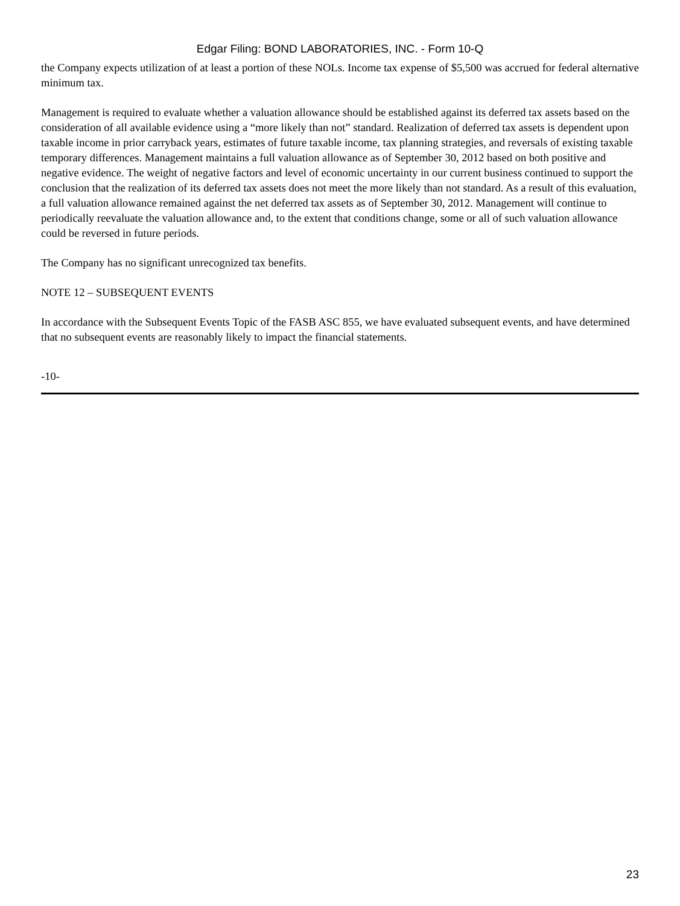Edgar Filing: BOND LABORATORIES, INC. - Form 10-Q
the Company expects utilization of at least a portion of these NOLs. Income tax expense of $5,500 was accrued for federal alternative minimum tax.
Management is required to evaluate whether a valuation allowance should be established against its deferred tax assets based on the consideration of all available evidence using a “more likely than not” standard. Realization of deferred tax assets is dependent upon taxable income in prior carryback years, estimates of future taxable income, tax planning strategies, and reversals of existing taxable temporary differences. Management maintains a full valuation allowance as of September 30, 2012 based on both positive and negative evidence. The weight of negative factors and level of economic uncertainty in our current business continued to support the conclusion that the realization of its deferred tax assets does not meet the more likely than not standard. As a result of this evaluation, a full valuation allowance remained against the net deferred tax assets as of September 30, 2012. Management will continue to periodically reevaluate the valuation allowance and, to the extent that conditions change, some or all of such valuation allowance could be reversed in future periods.
The Company has no significant unrecognized tax benefits.
NOTE 12 – SUBSEQUENT EVENTS
In accordance with the Subsequent Events Topic of the FASB ASC 855, we have evaluated subsequent events, and have determined that no subsequent events are reasonably likely to impact the financial statements.
-10-
23